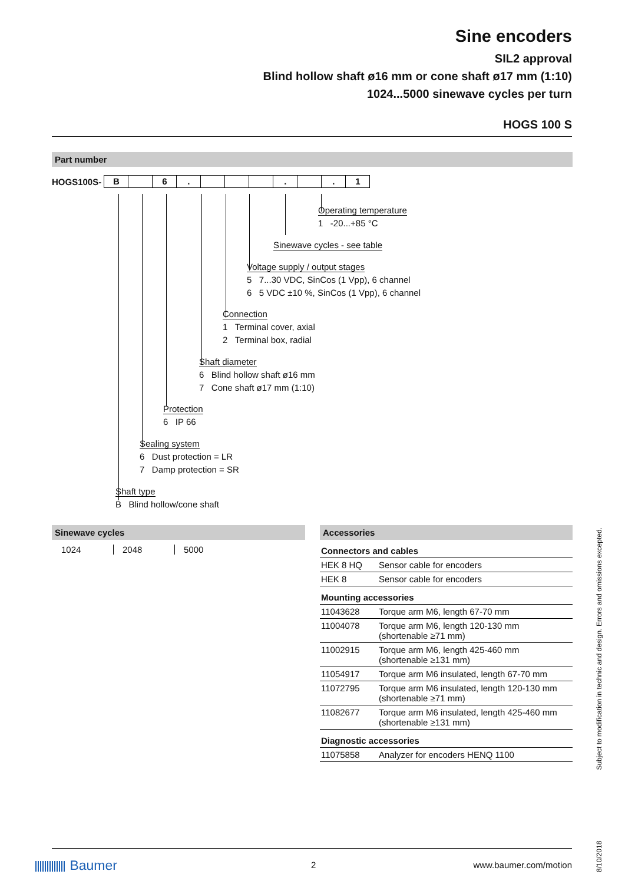Sine encoders
SIL2 approval
Blind hollow shaft ø16 mm or cone shaft ø17 mm (1:10)
1024...5000 sinewave cycles per turn
HOGS 100 S
Part number
HOGS100S- B 6. . . 1
Operating temperature
1 -20...+85 °C
Sinewave cycles - see table
Voltage supply / output stages
5 7...30 VDC, SinCos (1 Vpp), 6 channel
6 5 VDC ±10 %, SinCos (1 Vpp), 6 channel
Connection
1 Terminal cover, axial
2 Terminal box, radial
Shaft diameter
6 Blind hollow shaft ø16 mm
7 Cone shaft ø17 mm (1:10)
Protection
6 IP 66
Sealing system
6 Dust protection = LR
7 Damp protection = SR
Shaft type
B Blind hollow/cone shaft
Sinewave cycles
1024 2048 5000
Accessories
| Connectors and cables | |
| HEK 8 HQ | Sensor cable for encoders |
| HEK 8 | Sensor cable for encoders |
| Mounting accessories | |
| 11043628 | Torque arm M6, length 67-70 mm |
| 11004078 | Torque arm M6, length 120-130 mm (shortenable ≥71 mm) |
| 11002915 | Torque arm M6, length 425-460 mm (shortenable ≥131 mm) |
| 11054917 | Torque arm M6 insulated, length 67-70 mm |
| 11072795 | Torque arm M6 insulated, length 120-130 mm (shortenable ≥71 mm) |
| 11082677 | Torque arm M6 insulated, length 425-460 mm (shortenable ≥131 mm) |
| Diagnostic accessories | |
| 11075858 | Analyzer for encoders HENQ 1100 |
Baumer 2 www.baumer.com/motion
8/10/2018 Subject to modification in technic and design. Errors and omissions excepted.